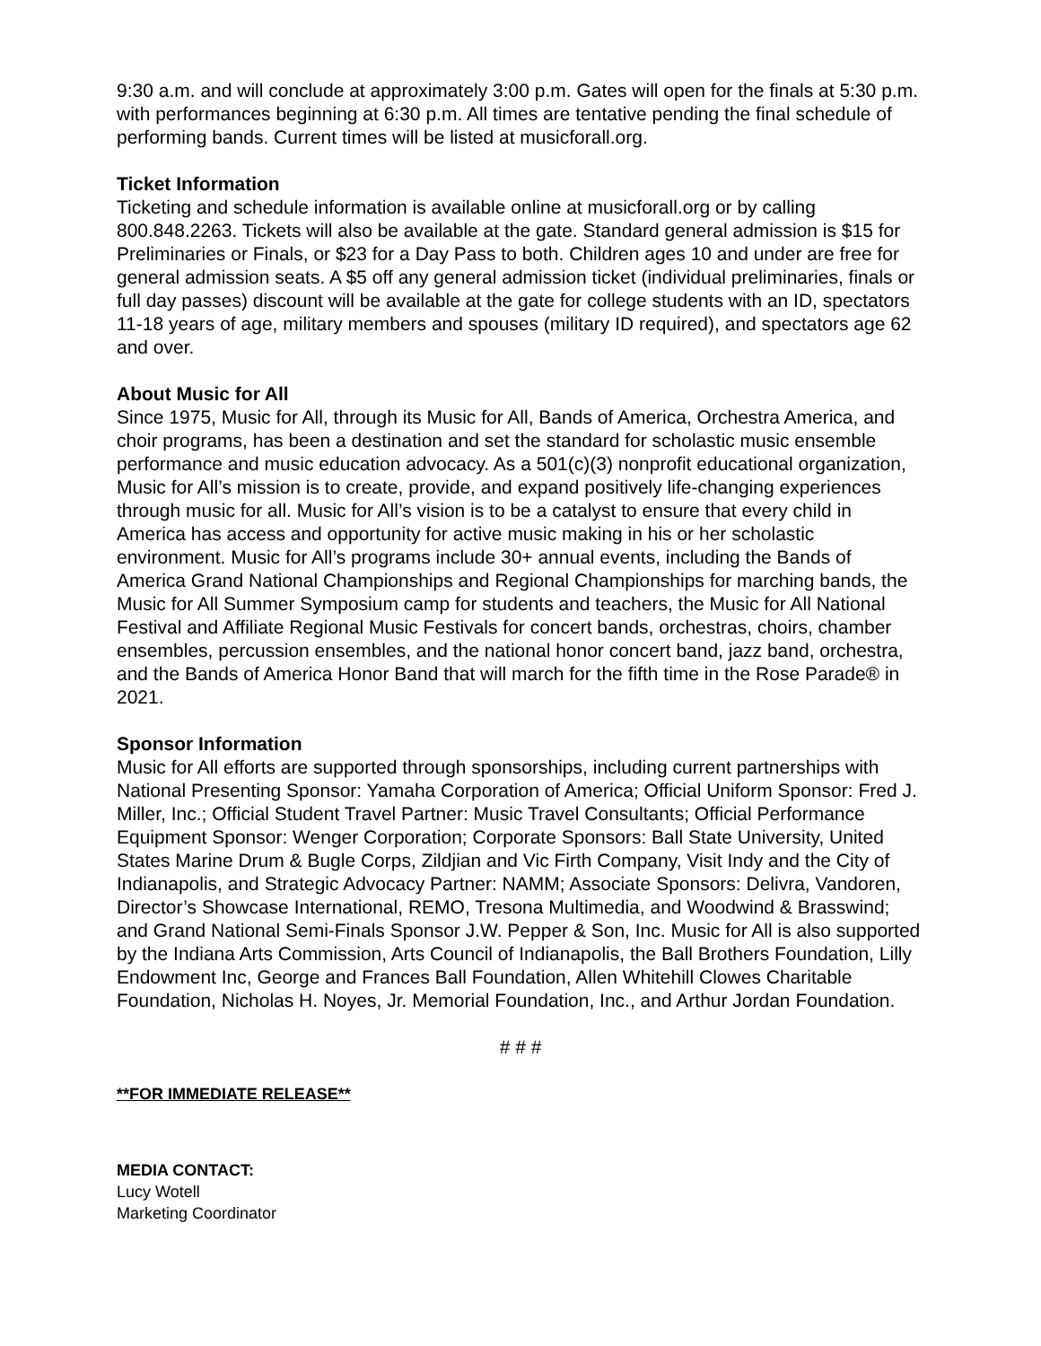9:30 a.m. and will conclude at approximately 3:00 p.m. Gates will open for the finals at 5:30 p.m. with performances beginning at 6:30 p.m. All times are tentative pending the final schedule of performing bands. Current times will be listed at musicforall.org.
Ticket Information
Ticketing and schedule information is available online at musicforall.org or by calling 800.848.2263. Tickets will also be available at the gate. Standard general admission is $15 for Preliminaries or Finals, or $23 for a Day Pass to both. Children ages 10 and under are free for general admission seats. A $5 off any general admission ticket (individual preliminaries, finals or full day passes) discount will be available at the gate for college students with an ID, spectators 11-18 years of age, military members and spouses (military ID required), and spectators age 62 and over.
About Music for All
Since 1975, Music for All, through its Music for All, Bands of America, Orchestra America, and choir programs, has been a destination and set the standard for scholastic music ensemble performance and music education advocacy. As a 501(c)(3) nonprofit educational organization, Music for All’s mission is to create, provide, and expand positively life-changing experiences through music for all. Music for All’s vision is to be a catalyst to ensure that every child in America has access and opportunity for active music making in his or her scholastic environment. Music for All’s programs include 30+ annual events, including the Bands of America Grand National Championships and Regional Championships for marching bands, the Music for All Summer Symposium camp for students and teachers, the Music for All National Festival and Affiliate Regional Music Festivals for concert bands, orchestras, choirs, chamber ensembles, percussion ensembles, and the national honor concert band, jazz band, orchestra, and the Bands of America Honor Band that will march for the fifth time in the Rose Parade® in 2021.
Sponsor Information
Music for All efforts are supported through sponsorships, including current partnerships with National Presenting Sponsor: Yamaha Corporation of America; Official Uniform Sponsor: Fred J. Miller, Inc.; Official Student Travel Partner: Music Travel Consultants; Official Performance Equipment Sponsor: Wenger Corporation; Corporate Sponsors: Ball State University, United States Marine Drum & Bugle Corps, Zildjian and Vic Firth Company, Visit Indy and the City of Indianapolis, and Strategic Advocacy Partner: NAMM; Associate Sponsors: Delivra, Vandoren, Director’s Showcase International, REMO, Tresona Multimedia, and Woodwind & Brasswind; and Grand National Semi-Finals Sponsor J.W. Pepper & Son, Inc. Music for All is also supported by the Indiana Arts Commission, Arts Council of Indianapolis, the Ball Brothers Foundation, Lilly Endowment Inc, George and Frances Ball Foundation, Allen Whitehill Clowes Charitable Foundation, Nicholas H. Noyes, Jr. Memorial Foundation, Inc., and Arthur Jordan Foundation.
# # #
**FOR IMMEDIATE RELEASE**
MEDIA CONTACT:
Lucy Wotell
Marketing Coordinator